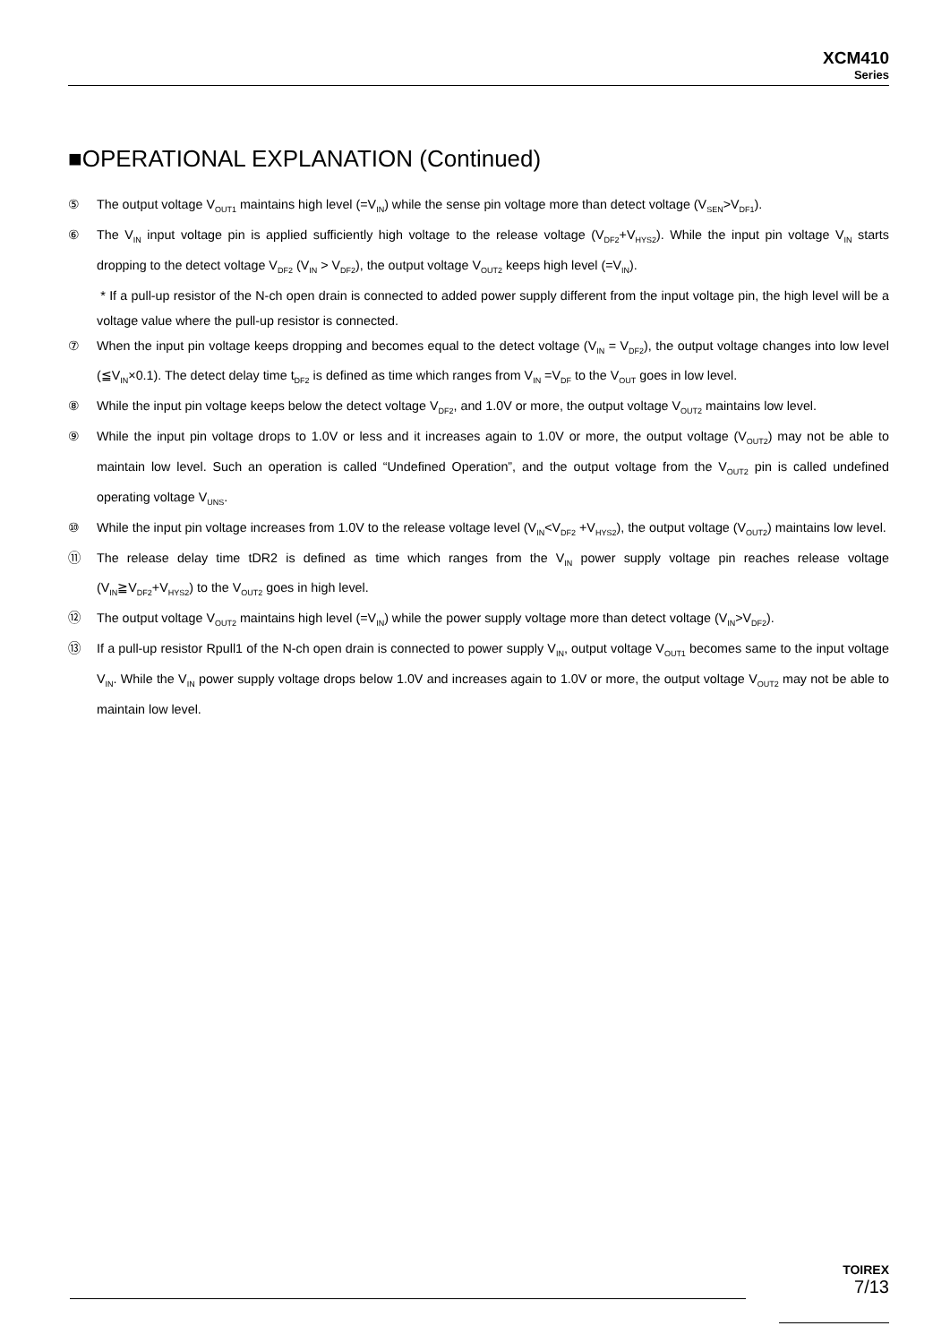XCM410
Series
■OPERATIONAL EXPLANATION (Continued)
⑤ The output voltage V<sub>OUT1</sub> maintains high level (=V<sub>IN</sub>) while the sense pin voltage more than detect voltage (V<sub>SEN</sub>>V<sub>DF1</sub>).
⑥ The V<sub>IN</sub> input voltage pin is applied sufficiently high voltage to the release voltage (V<sub>DF2</sub>+V<sub>HYS2</sub>). While the input pin voltage V<sub>IN</sub> starts dropping to the detect voltage V<sub>DF2</sub> (V<sub>IN</sub> > V<sub>DF2</sub>), the output voltage V<sub>OUT2</sub> keeps high level (=V<sub>IN</sub>).
* If a pull-up resistor of the N-ch open drain is connected to added power supply different from the input voltage pin, the high level will be a voltage value where the pull-up resistor is connected.
⑦ When the input pin voltage keeps dropping and becomes equal to the detect voltage (V<sub>IN</sub> = V<sub>DF2</sub>), the output voltage changes into low level (≦V<sub>IN</sub>×0.1). The detect delay time t<sub>DF2</sub> is defined as time which ranges from V<sub>IN</sub> =V<sub>DF</sub> to the V<sub>OUT</sub> goes in low level.
⑧ While the input pin voltage keeps below the detect voltage V<sub>DF2</sub>, and 1.0V or more, the output voltage V<sub>OUT2</sub> maintains low level.
⑨ While the input pin voltage drops to 1.0V or less and it increases again to 1.0V or more, the output voltage (V<sub>OUT2</sub>) may not be able to maintain low level. Such an operation is called “Undefined Operation”, and the output voltage from the V<sub>OUT2</sub> pin is called undefined operating voltage V<sub>UNS</sub>.
⑩ While the input pin voltage increases from 1.0V to the release voltage level (V<sub>IN</sub><V<sub>DF2</sub> +V<sub>HYS2</sub>), the output voltage (V<sub>OUT2</sub>) maintains low level.
⑪ The release delay time tDR2 is defined as time which ranges from the V<sub>IN</sub> power supply voltage pin reaches release voltage (V<sub>IN</sub>≧V<sub>DF2</sub>+V<sub>HYS2</sub>) to the V<sub>OUT2</sub> goes in high level.
⑫ The output voltage V<sub>OUT2</sub> maintains high level (=V<sub>IN</sub>) while the power supply voltage more than detect voltage (V<sub>IN</sub>>V<sub>DF2</sub>).
⑬ If a pull-up resistor Rpull1 of the N-ch open drain is connected to power supply V<sub>IN</sub>, output voltage V<sub>OUT1</sub> becomes same to the input voltage V<sub>IN</sub>. While the V<sub>IN</sub> power supply voltage drops below 1.0V and increases again to 1.0V or more, the output voltage V<sub>OUT2</sub> may not be able to maintain low level.
TOIREX
7/13